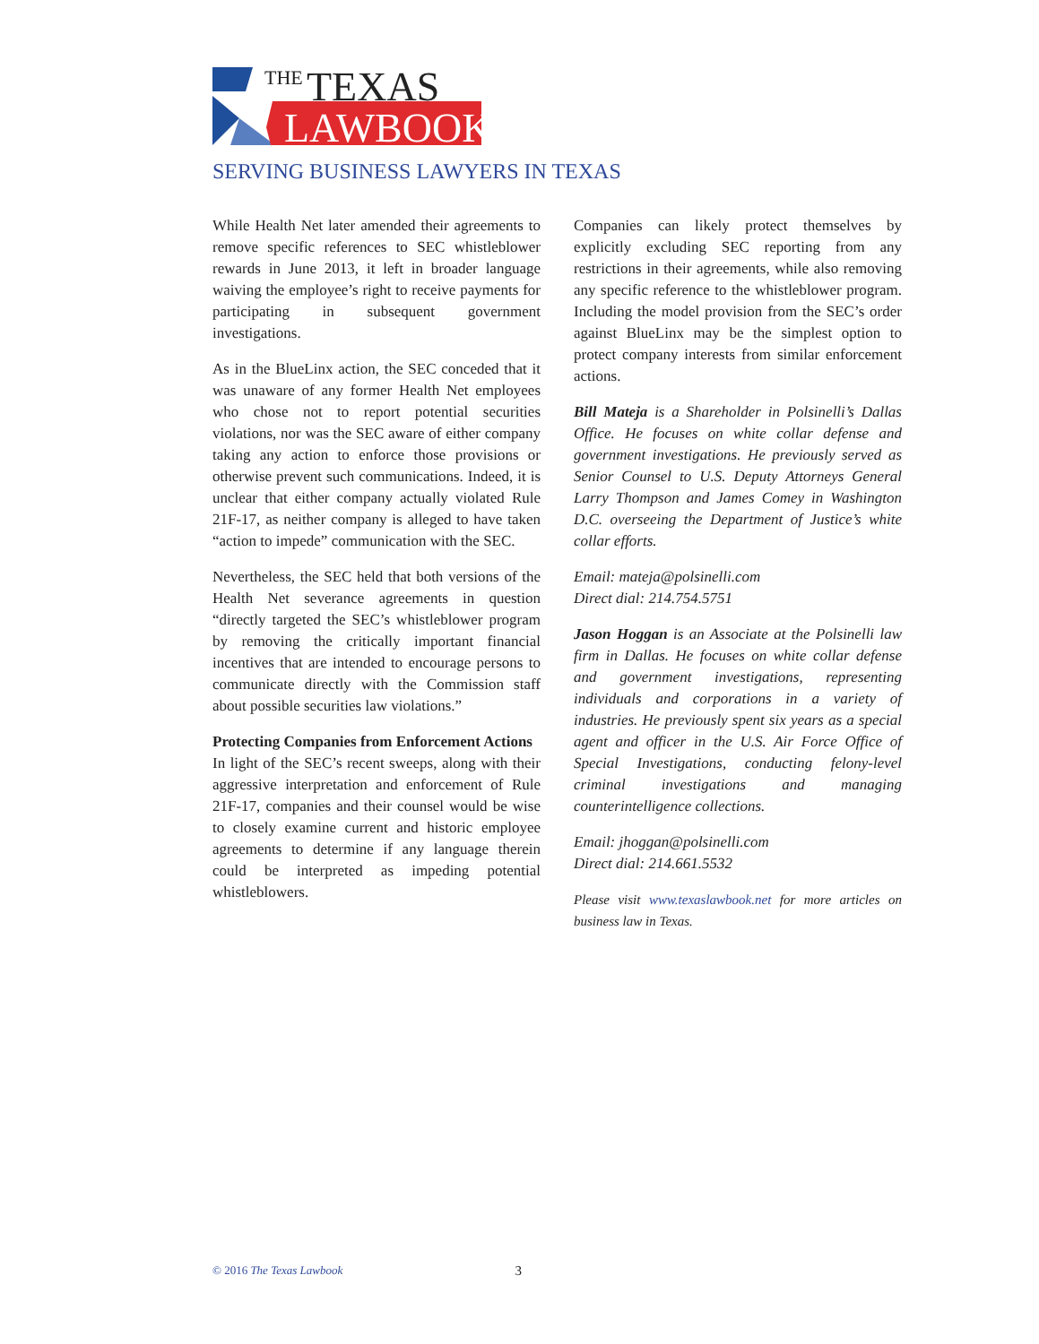THE
TEXAS
LAWBOOK
SERVING BUSINESS LAWYERS IN TEXAS
While Health Net later amended their agreements to remove specific references to SEC whistleblower rewards in June 2013, it left in broader language waiving the employee’s right to receive payments for participating in subsequent government investigations.
As in the BlueLinx action, the SEC conceded that it was unaware of any former Health Net employees who chose not to report potential securities violations, nor was the SEC aware of either company taking any action to enforce those provisions or otherwise prevent such communications. Indeed, it is unclear that either company actually violated Rule 21F-17, as neither company is alleged to have taken “action to impede” communication with the SEC.
Nevertheless, the SEC held that both versions of the Health Net severance agreements in question “directly targeted the SEC’s whistleblower program by removing the critically important financial incentives that are intended to encourage persons to communicate directly with the Commission staff about possible securities law violations.”
Protecting Companies from Enforcement Actions
In light of the SEC’s recent sweeps, along with their aggressive interpretation and enforcement of Rule 21F-17, companies and their counsel would be wise to closely examine current and historic employee agreements to determine if any language therein could be interpreted as impeding potential whistleblowers.
Companies can likely protect themselves by explicitly excluding SEC reporting from any restrictions in their agreements, while also removing any specific reference to the whistleblower program. Including the model provision from the SEC’s order against BlueLinx may be the simplest option to protect company interests from similar enforcement actions.
Bill Mateja is a Shareholder in Polsinelli’s Dallas Office. He focuses on white collar defense and government investigations. He previously served as Senior Counsel to U.S. Deputy Attorneys General Larry Thompson and James Comey in Washington D.C. overseeing the Department of Justice’s white collar efforts.
Email: mateja@polsinelli.com
Direct dial: 214.754.5751
Jason Hoggan is an Associate at the Polsinelli law firm in Dallas. He focuses on white collar defense and government investigations, representing individuals and corporations in a variety of industries. He previously spent six years as a special agent and officer in the U.S. Air Force Office of Special Investigations, conducting felony-level criminal investigations and managing counterintelligence collections.
Email: jhoggan@polsinelli.com
Direct dial: 214.661.5532
Please visit www.texaslawbook.net for more articles on business law in Texas.
© 2016 The Texas Lawbook 3